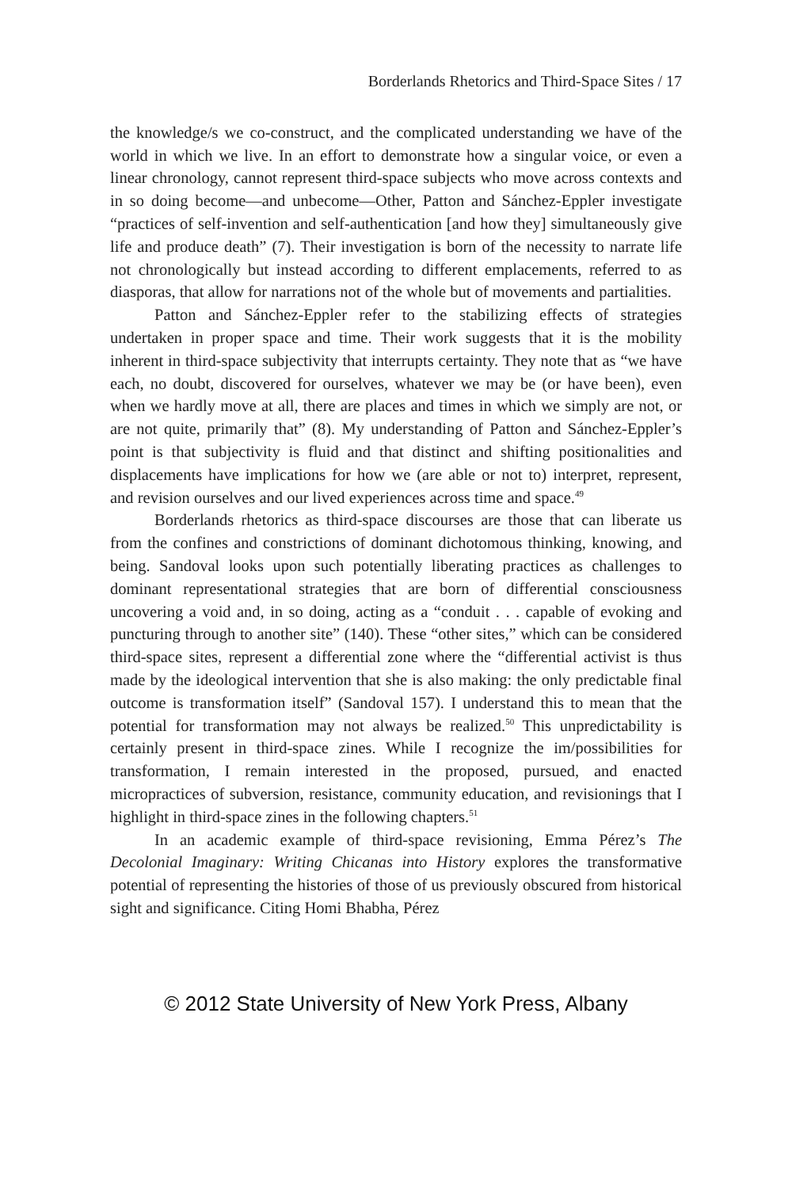Borderlands Rhetorics and Third-Space Sites / 17
the knowledge/s we co-construct, and the complicated understanding we have of the world in which we live. In an effort to demonstrate how a singular voice, or even a linear chronology, cannot represent third-space subjects who move across contexts and in so doing become—and unbecome—Other, Patton and Sánchez-Eppler investigate “practices of self-invention and self-authentication [and how they] simultaneously give life and produce death” (7). Their investigation is born of the necessity to narrate life not chronologically but instead according to different emplacements, referred to as diasporas, that allow for narrations not of the whole but of movements and partialities.
Patton and Sánchez-Eppler refer to the stabilizing effects of strategies undertaken in proper space and time. Their work suggests that it is the mobility inherent in third-space subjectivity that interrupts certainty. They note that as “we have each, no doubt, discovered for ourselves, whatever we may be (or have been), even when we hardly move at all, there are places and times in which we simply are not, or are not quite, primarily that” (8). My understanding of Patton and Sánchez-Eppler’s point is that subjectivity is fluid and that distinct and shifting positionalities and displacements have implications for how we (are able or not to) interpret, represent, and revision ourselves and our lived experiences across time and space.<sup>49</sup>
Borderlands rhetorics as third-space discourses are those that can liberate us from the confines and constrictions of dominant dichotomous thinking, knowing, and being. Sandoval looks upon such potentially liberating practices as challenges to dominant representational strategies that are born of differential consciousness uncovering a void and, in so doing, acting as a “conduit . . . capable of evoking and puncturing through to another site” (140). These “other sites,” which can be considered third-space sites, represent a differential zone where the “differential activist is thus made by the ideological intervention that she is also making: the only predictable final outcome is transformation itself” (Sandoval 157). I understand this to mean that the potential for transformation may not always be realized.<sup>50</sup> This unpredictability is certainly present in third-space zines. While I recognize the im/possibilities for transformation, I remain interested in the proposed, pursued, and enacted micropractices of subversion, resistance, community education, and revisionings that I highlight in third-space zines in the following chapters.<sup>51</sup>
In an academic example of third-space revisioning, Emma Pérez’s The Decolonial Imaginary: Writing Chicanas into History explores the transformative potential of representing the histories of those of us previously obscured from historical sight and significance. Citing Homi Bhabha, Pérez
© 2012 State University of New York Press, Albany